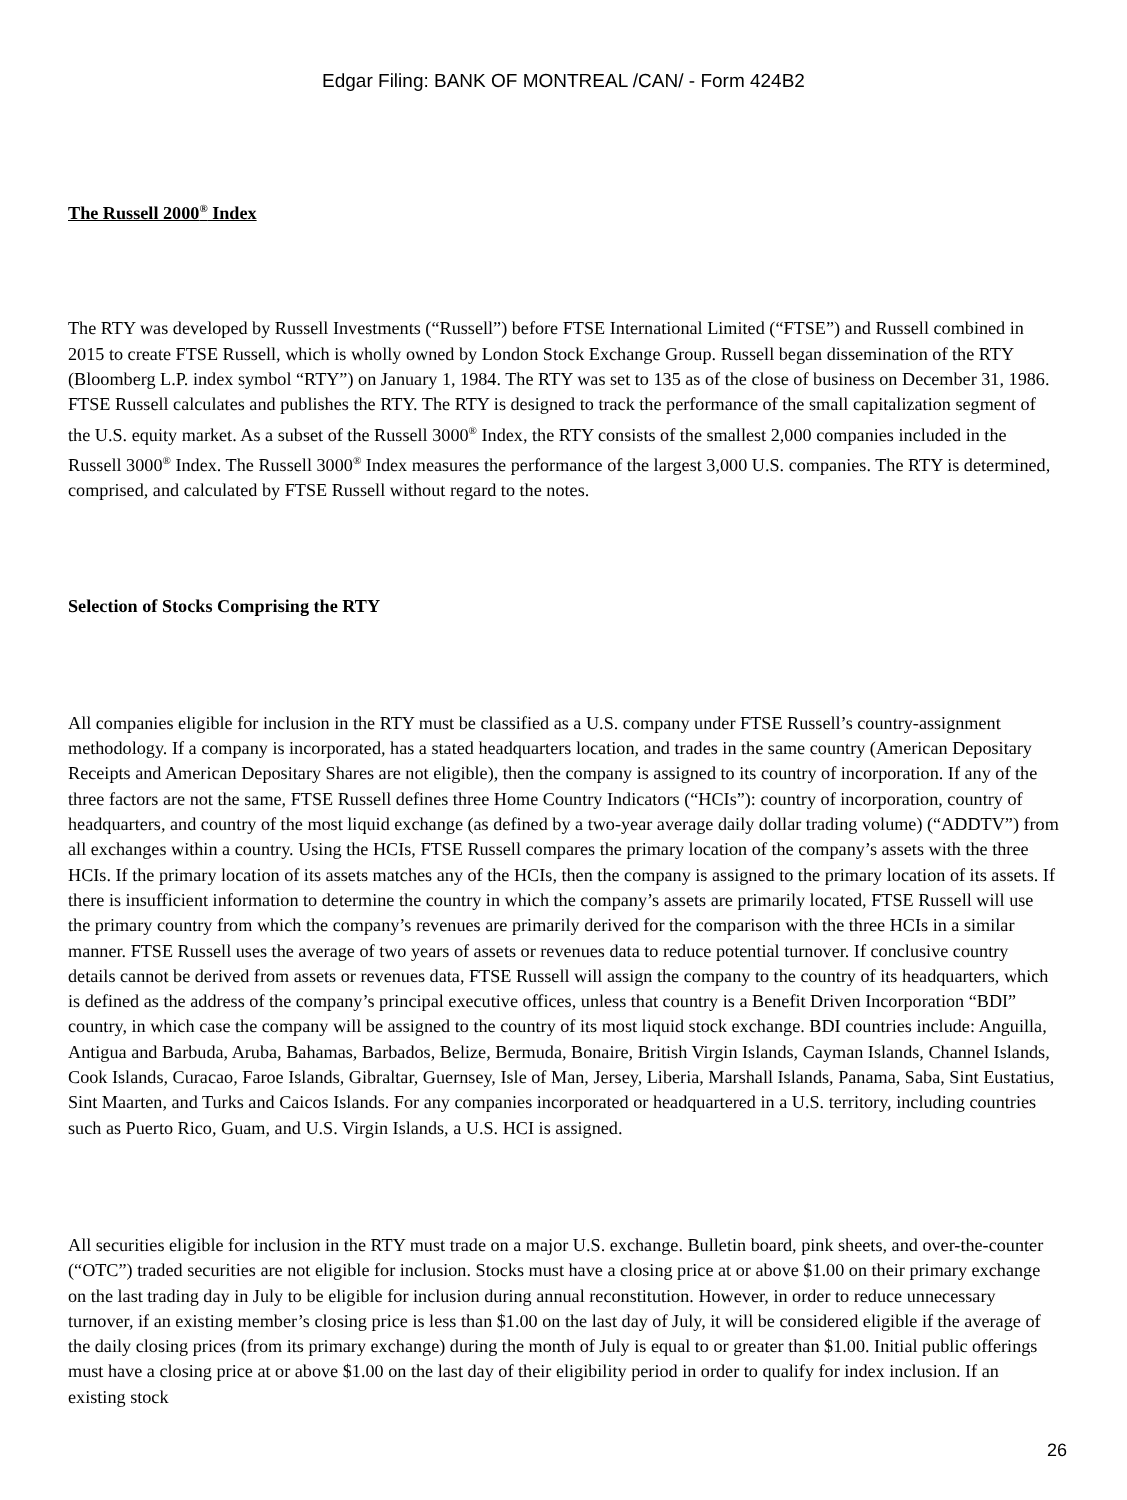Edgar Filing: BANK OF MONTREAL /CAN/ - Form 424B2
The Russell 2000<sup>®</sup> Index
The RTY was developed by Russell Investments (“Russell”) before FTSE International Limited (“FTSE”) and Russell combined in 2015 to create FTSE Russell, which is wholly owned by London Stock Exchange Group. Russell began dissemination of the RTY (Bloomberg L.P. index symbol “RTY”) on January 1, 1984. The RTY was set to 135 as of the close of business on December 31, 1986. FTSE Russell calculates and publishes the RTY. The RTY is designed to track the performance of the small capitalization segment of the U.S. equity market. As a subset of the Russell 3000<sup>®</sup> Index, the RTY consists of the smallest 2,000 companies included in the Russell 3000<sup>®</sup> Index. The Russell 3000<sup>®</sup> Index measures the performance of the largest 3,000 U.S. companies. The RTY is determined, comprised, and calculated by FTSE Russell without regard to the notes.
Selection of Stocks Comprising the RTY
All companies eligible for inclusion in the RTY must be classified as a U.S. company under FTSE Russell’s country-assignment methodology. If a company is incorporated, has a stated headquarters location, and trades in the same country (American Depositary Receipts and American Depositary Shares are not eligible), then the company is assigned to its country of incorporation. If any of the three factors are not the same, FTSE Russell defines three Home Country Indicators (“HCIs”): country of incorporation, country of headquarters, and country of the most liquid exchange (as defined by a two-year average daily dollar trading volume) (“ADDTV”) from all exchanges within a country. Using the HCIs, FTSE Russell compares the primary location of the company’s assets with the three HCIs. If the primary location of its assets matches any of the HCIs, then the company is assigned to the primary location of its assets. If there is insufficient information to determine the country in which the company’s assets are primarily located, FTSE Russell will use the primary country from which the company’s revenues are primarily derived for the comparison with the three HCIs in a similar manner. FTSE Russell uses the average of two years of assets or revenues data to reduce potential turnover. If conclusive country details cannot be derived from assets or revenues data, FTSE Russell will assign the company to the country of its headquarters, which is defined as the address of the company’s principal executive offices, unless that country is a Benefit Driven Incorporation “BDI” country, in which case the company will be assigned to the country of its most liquid stock exchange. BDI countries include: Anguilla, Antigua and Barbuda, Aruba, Bahamas, Barbados, Belize, Bermuda, Bonaire, British Virgin Islands, Cayman Islands, Channel Islands, Cook Islands, Curacao, Faroe Islands, Gibraltar, Guernsey, Isle of Man, Jersey, Liberia, Marshall Islands, Panama, Saba, Sint Eustatius, Sint Maarten, and Turks and Caicos Islands. For any companies incorporated or headquartered in a U.S. territory, including countries such as Puerto Rico, Guam, and U.S. Virgin Islands, a U.S. HCI is assigned.
All securities eligible for inclusion in the RTY must trade on a major U.S. exchange. Bulletin board, pink sheets, and over-the-counter (“OTC”) traded securities are not eligible for inclusion. Stocks must have a closing price at or above $1.00 on their primary exchange on the last trading day in July to be eligible for inclusion during annual reconstitution. However, in order to reduce unnecessary turnover, if an existing member’s closing price is less than $1.00 on the last day of July, it will be considered eligible if the average of the daily closing prices (from its primary exchange) during the month of July is equal to or greater than $1.00. Initial public offerings must have a closing price at or above $1.00 on the last day of their eligibility period in order to qualify for index inclusion. If an existing stock
26